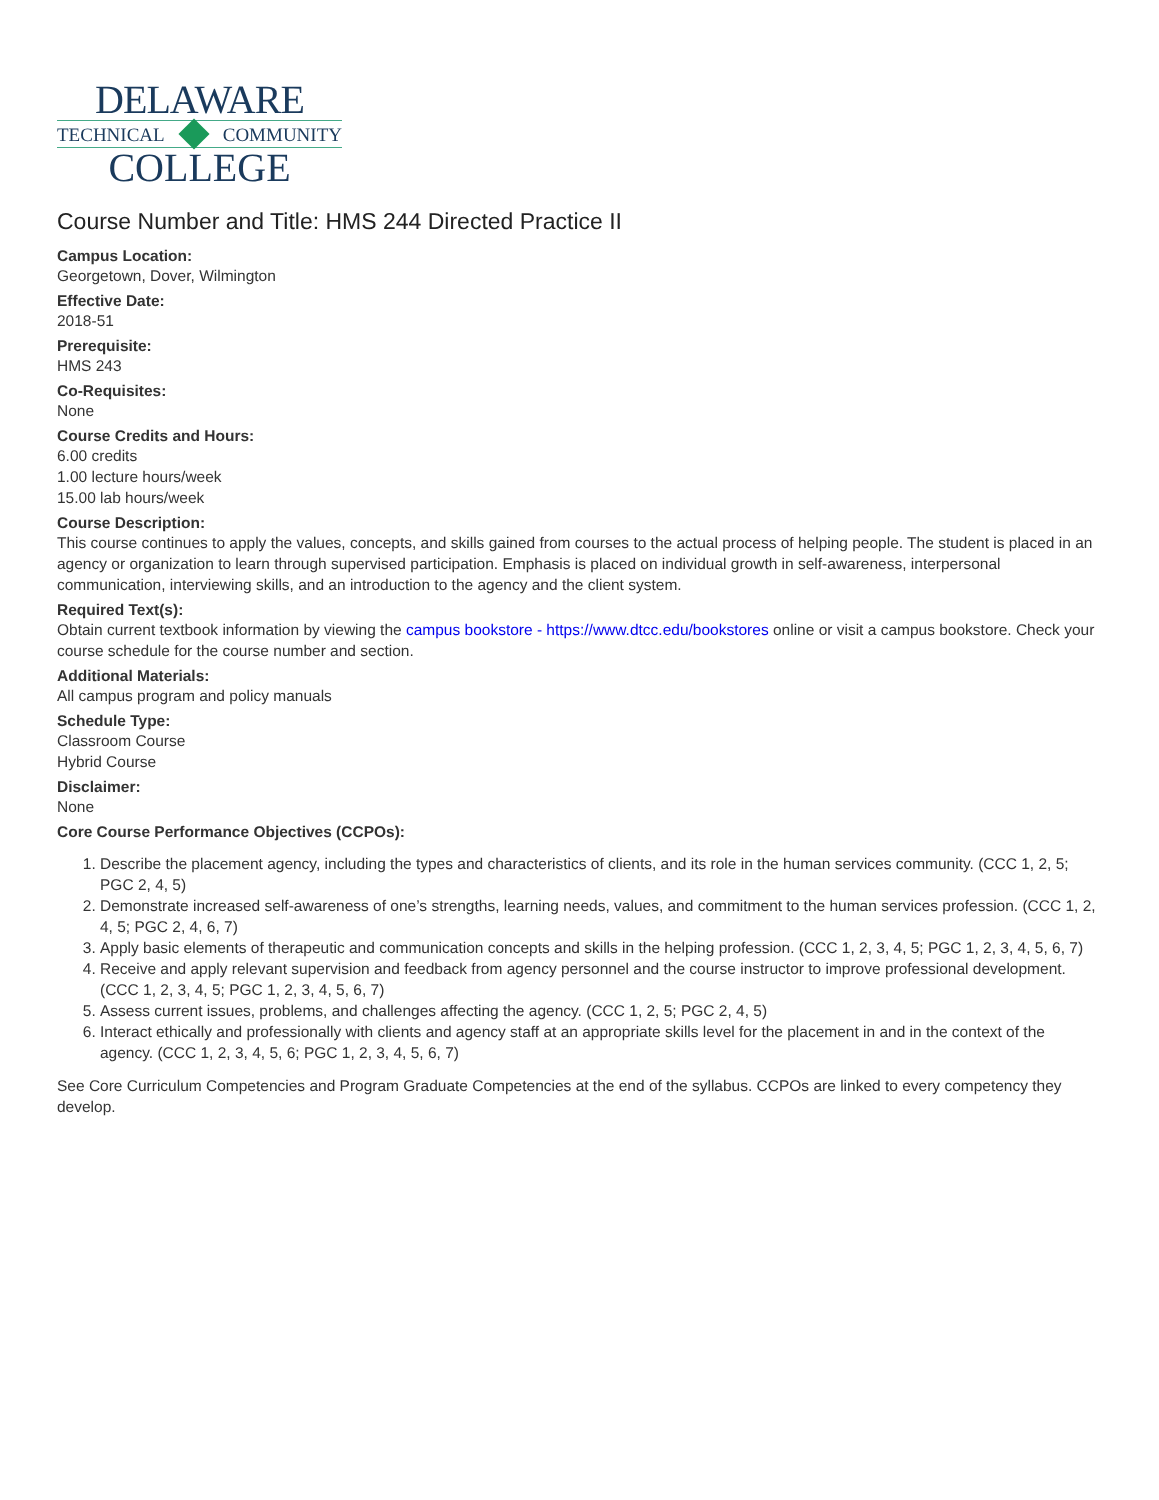DELAWARE
TECHNICAL COMMUNITY
COLLEGE
Course Number and Title: HMS 244 Directed Practice II
Campus Location:
Georgetown, Dover, Wilmington
Effective Date:
2018-51
Prerequisite:
HMS 243
Co-Requisites:
None
Course Credits and Hours:
6.00 credits
1.00 lecture hours/week
15.00 lab hours/week
Course Description:
This course continues to apply the values, concepts, and skills gained from courses to the actual process of helping people. The student is placed in an agency or organization to learn through supervised participation. Emphasis is placed on individual growth in self-awareness, interpersonal communication, interviewing skills, and an introduction to the agency and the client system.
Required Text(s):
Obtain current textbook information by viewing the campus bookstore - https://www.dtcc.edu/bookstores online or visit a campus bookstore. Check your course schedule for the course number and section.
Additional Materials:
All campus program and policy manuals
Schedule Type:
Classroom Course
Hybrid Course
Disclaimer:
None
Core Course Performance Objectives (CCPOs):
1. Describe the placement agency, including the types and characteristics of clients, and its role in the human services community. (CCC 1, 2, 5; PGC 2, 4, 5)
2. Demonstrate increased self-awareness of one’s strengths, learning needs, values, and commitment to the human services profession. (CCC 1, 2, 4, 5; PGC 2, 4, 6, 7)
3. Apply basic elements of therapeutic and communication concepts and skills in the helping profession. (CCC 1, 2, 3, 4, 5; PGC 1, 2, 3, 4, 5, 6, 7)
4. Receive and apply relevant supervision and feedback from agency personnel and the course instructor to improve professional development. (CCC 1, 2, 3, 4, 5; PGC 1, 2, 3, 4, 5, 6, 7)
5. Assess current issues, problems, and challenges affecting the agency. (CCC 1, 2, 5; PGC 2, 4, 5)
6. Interact ethically and professionally with clients and agency staff at an appropriate skills level for the placement in and in the context of the agency. (CCC 1, 2, 3, 4, 5, 6; PGC 1, 2, 3, 4, 5, 6, 7)
See Core Curriculum Competencies and Program Graduate Competencies at the end of the syllabus. CCPOs are linked to every competency they develop.